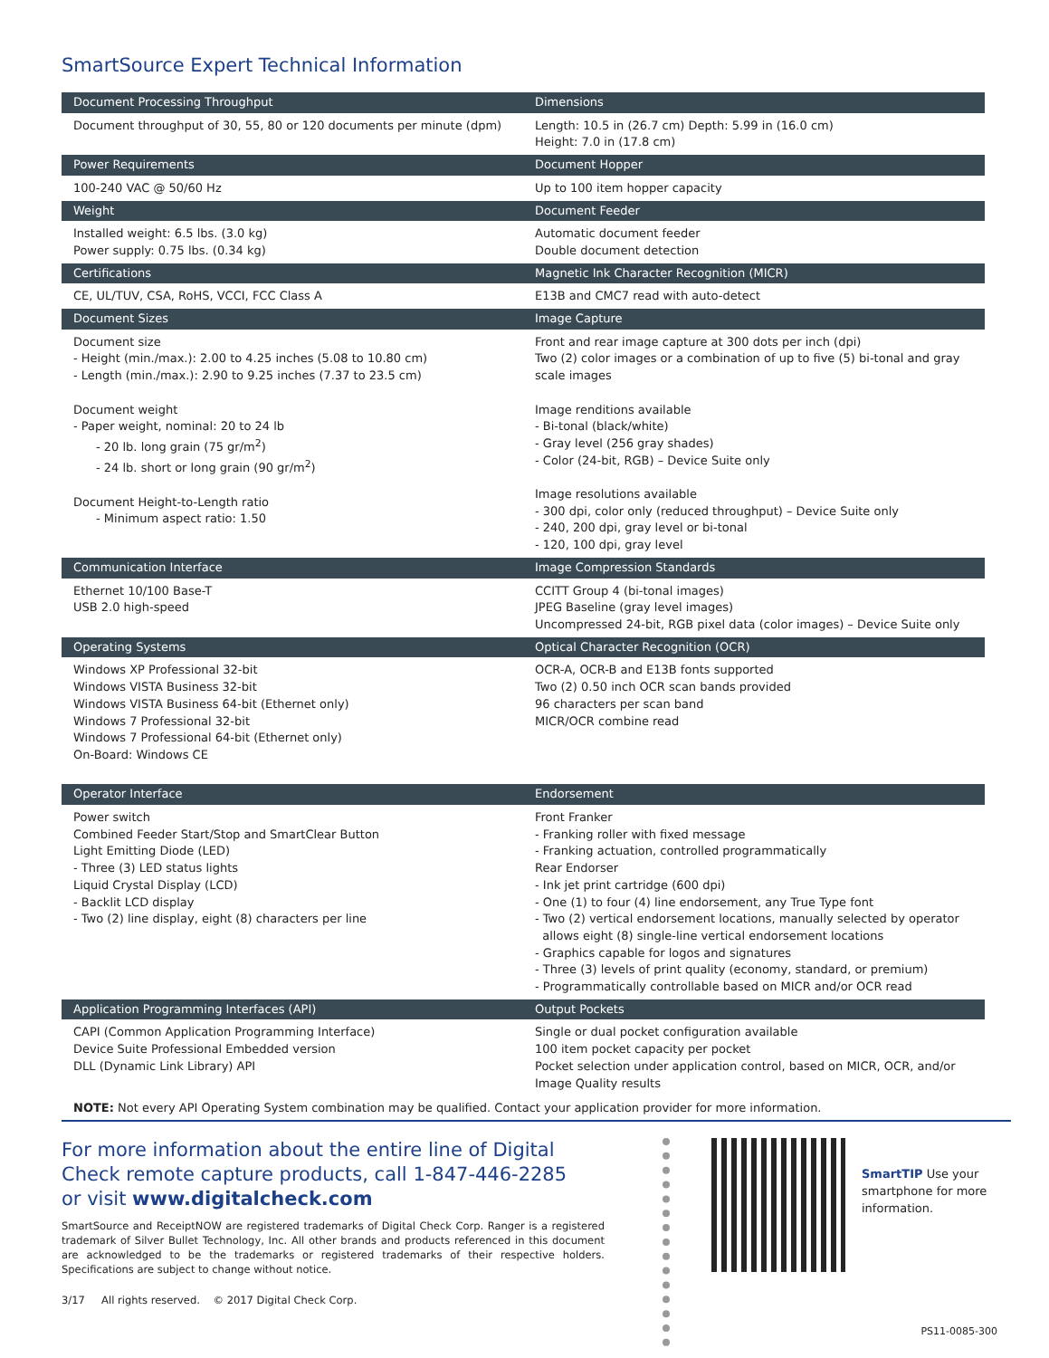SmartSource Expert Technical Information
| Document Processing Throughput | Dimensions |
| --- | --- |
| Document throughput of 30, 55, 80 or 120 documents per minute (dpm) | Length: 10.5 in (26.7 cm) Depth: 5.99 in (16.0 cm) Height: 7.0 in (17.8 cm) |
| Power Requirements | Document Hopper |
| 100-240 VAC @ 50/60 Hz | Up to 100 item hopper capacity |
| Weight | Document Feeder |
| Installed weight: 6.5 lbs. (3.0 kg) Power supply: 0.75 lbs. (0.34 kg) | Automatic document feeder Double document detection |
| Certifications | Magnetic Ink Character Recognition (MICR) |
| CE, UL/TUV, CSA, RoHS, VCCI, FCC Class A | E13B and CMC7 read with auto-detect |
| Document Sizes | Image Capture |
| Document size - Height (min./max.): 2.00 to 4.25 inches (5.08 to 10.80 cm) - Length (min./max.): 2.90 to 9.25 inches (7.37 to 23.5 cm) Document weight - Paper weight, nominal: 20 to 24 lb - 20 lb. long grain (75 gr/m<sup>2</sup>) - 24 lb. short or long grain (90 gr/m<sup>2</sup>) Document Height-to-Length ratio - Minimum aspect ratio: 1.50 | Front and rear image capture at 300 dots per inch (dpi) Two (2) color images or a combination of up to five (5) bi-tonal and gray scale images Image renditions available - Bi-tonal (black/white) - Gray level (256 gray shades) - Color (24-bit, RGB) – Device Suite only Image resolutions available - 300 dpi, color only (reduced throughput) – Device Suite only - 240, 200 dpi, gray level or bi-tonal - 120, 100 dpi, gray level |
| Communication Interface | Image Compression Standards |
| Ethernet 10/100 Base-T USB 2.0 high-speed | CCITT Group 4 (bi-tonal images) JPEG Baseline (gray level images) Uncompressed 24-bit, RGB pixel data (color images) – Device Suite only |
| Operating Systems | Optical Character Recognition (OCR) |
| Windows XP Professional 32-bit Windows VISTA Business 32-bit Windows VISTA Business 64-bit (Ethernet only) Windows 7 Professional 32-bit Windows 7 Professional 64-bit (Ethernet only) On-Board: Windows CE | OCR-A, OCR-B and E13B fonts supported Two (2) 0.50 inch OCR scan bands provided 96 characters per scan band MICR/OCR combine read |
| Operator Interface | Endorsement |
| Power switch Combined Feeder Start/Stop and SmartClear Button Light Emitting Diode (LED) - Three (3) LED status lights Liquid Crystal Display (LCD) - Backlit LCD display - Two (2) line display, eight (8) characters per line | Front Franker - Franking roller with fixed message - Franking actuation, controlled programmatically Rear Endorser - Ink jet print cartridge (600 dpi) - One (1) to four (4) line endorsement, any True Type font - Two (2) vertical endorsement locations, manually selected by operator allows eight (8) single-line vertical endorsement locations - Graphics capable for logos and signatures - Three (3) levels of print quality (economy, standard, or premium) - Programmatically controllable based on MICR and/or OCR read |
| Application Programming Interfaces (API) | Output Pockets |
| CAPI (Common Application Programming Interface) Device Suite Professional Embedded version DLL (Dynamic Link Library) API | Single or dual pocket configuration available 100 item pocket capacity per pocket Pocket selection under application control, based on MICR, OCR, and/or Image Quality results |
NOTE: Not every API Operating System combination may be qualified. Contact your application provider for more information.
For more information about the entire line of Digital Check remote capture products, call 1-847-446-2285
or visit www.digitalcheck.com
SmartSource and ReceiptNOW are registered trademarks of Digital Check Corp. Ranger is a registered trademark of Silver Bullet Technology, Inc. All other brands and products referenced in this document are acknowledged to be the trademarks or registered trademarks of their respective holders. Specifications are subject to change without notice.
3/17 All rights reserved. © 2017 Digital Check Corp.
SmartTIP Use your smartphone for more information.
PS11-0085-300